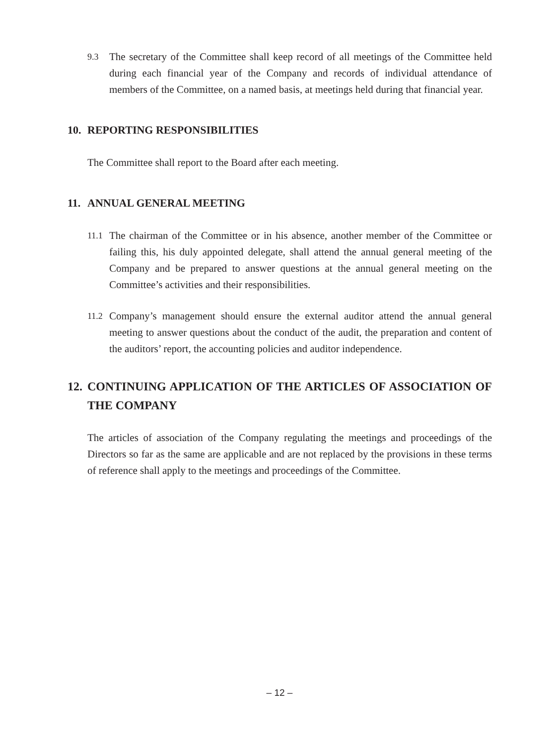9.3 The secretary of the Committee shall keep record of all meetings of the Committee held during each financial year of the Company and records of individual attendance of members of the Committee, on a named basis, at meetings held during that financial year.
10. REPORTING RESPONSIBILITIES
The Committee shall report to the Board after each meeting.
11. ANNUAL GENERAL MEETING
11.1 The chairman of the Committee or in his absence, another member of the Committee or failing this, his duly appointed delegate, shall attend the annual general meeting of the Company and be prepared to answer questions at the annual general meeting on the Committee’s activities and their responsibilities.
11.2 Company’s management should ensure the external auditor attend the annual general meeting to answer questions about the conduct of the audit, the preparation and content of the auditors’ report, the accounting policies and auditor independence.
12. CONTINUING APPLICATION OF THE ARTICLES OF ASSOCIATION OF THE COMPANY
The articles of association of the Company regulating the meetings and proceedings of the Directors so far as the same are applicable and are not replaced by the provisions in these terms of reference shall apply to the meetings and proceedings of the Committee.
– 12 –